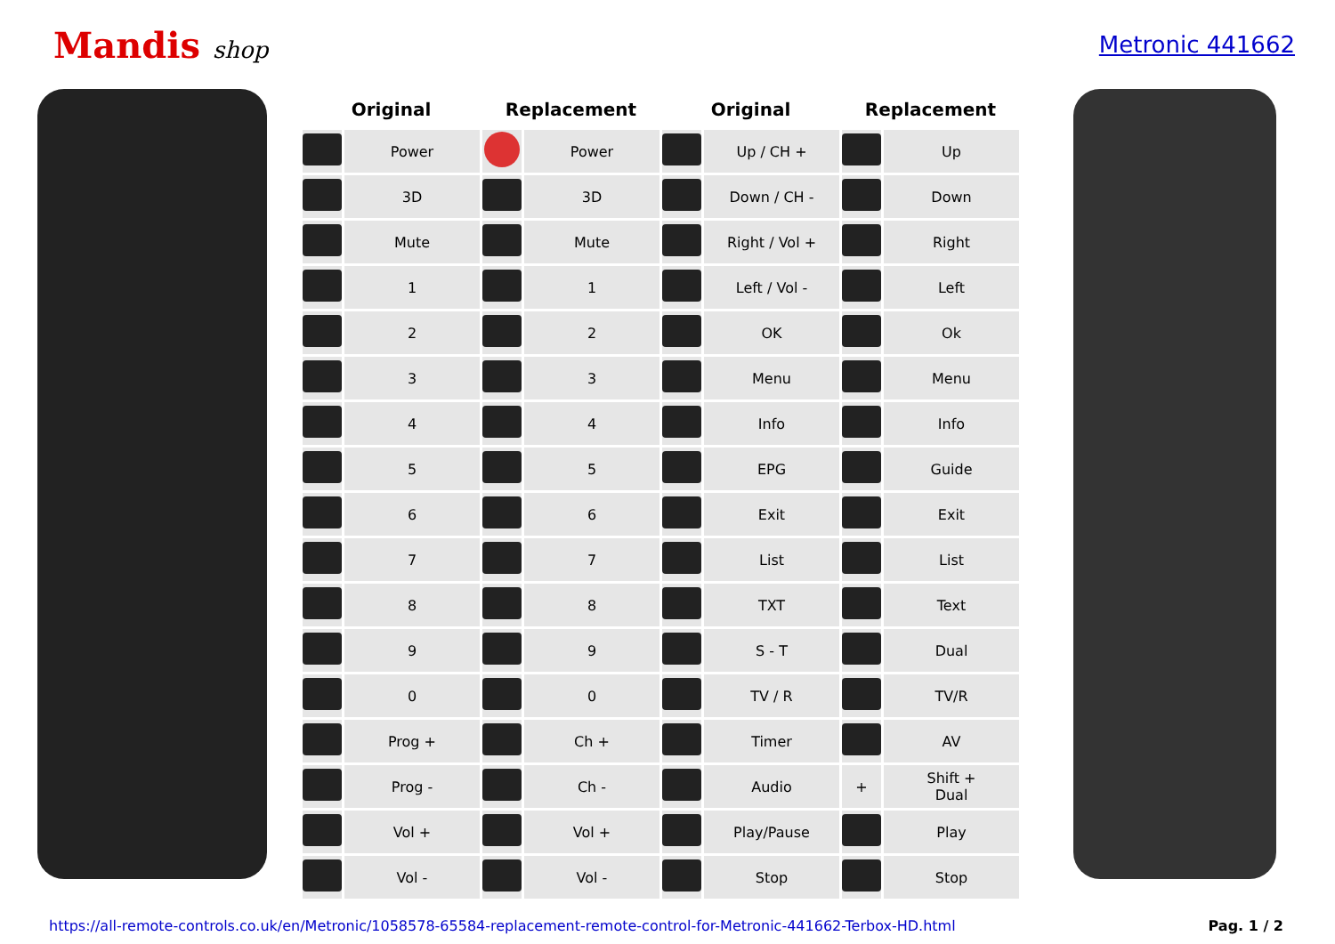Mandis shop Metronic 441662
| Original | | Replacement | | Original | | Replacement | |
| --- | --- | --- | --- | --- | --- | --- | --- |
| | Power | | Power | | Up / CH + | | Up |
| | 3D | | 3D | | Down / CH - | | Down |
| | Mute | | Mute | | Right / Vol + | | Right |
| | 1 | | 1 | | Left / Vol - | | Left |
| | 2 | | 2 | | OK | | Ok |
| | 3 | | 3 | | Menu | | Menu |
| | 4 | | 4 | | Info | | Info |
| | 5 | | 5 | | EPG | | Guide |
| | 6 | | 6 | | Exit | | Exit |
| | 7 | | 7 | | List | | List |
| | 8 | | 8 | | TXT | | Text |
| | 9 | | 9 | | S - T | | Dual |
| | 0 | | 0 | | TV / R | | TV/R |
| | Prog + | | Ch + | | Timer | | AV |
| | Prog - | | Ch - | | Audio | + | Shift + Dual |
| | Vol + | | Vol + | | Play/Pause | | Play |
| | Vol - | | Vol - | | Stop | | Stop |
https://all-remote-controls.co.uk/en/Metronic/1058578-65584-replacement-remote-control-for-Metronic-441662-Terbox-HD.html Pag. 1 / 2